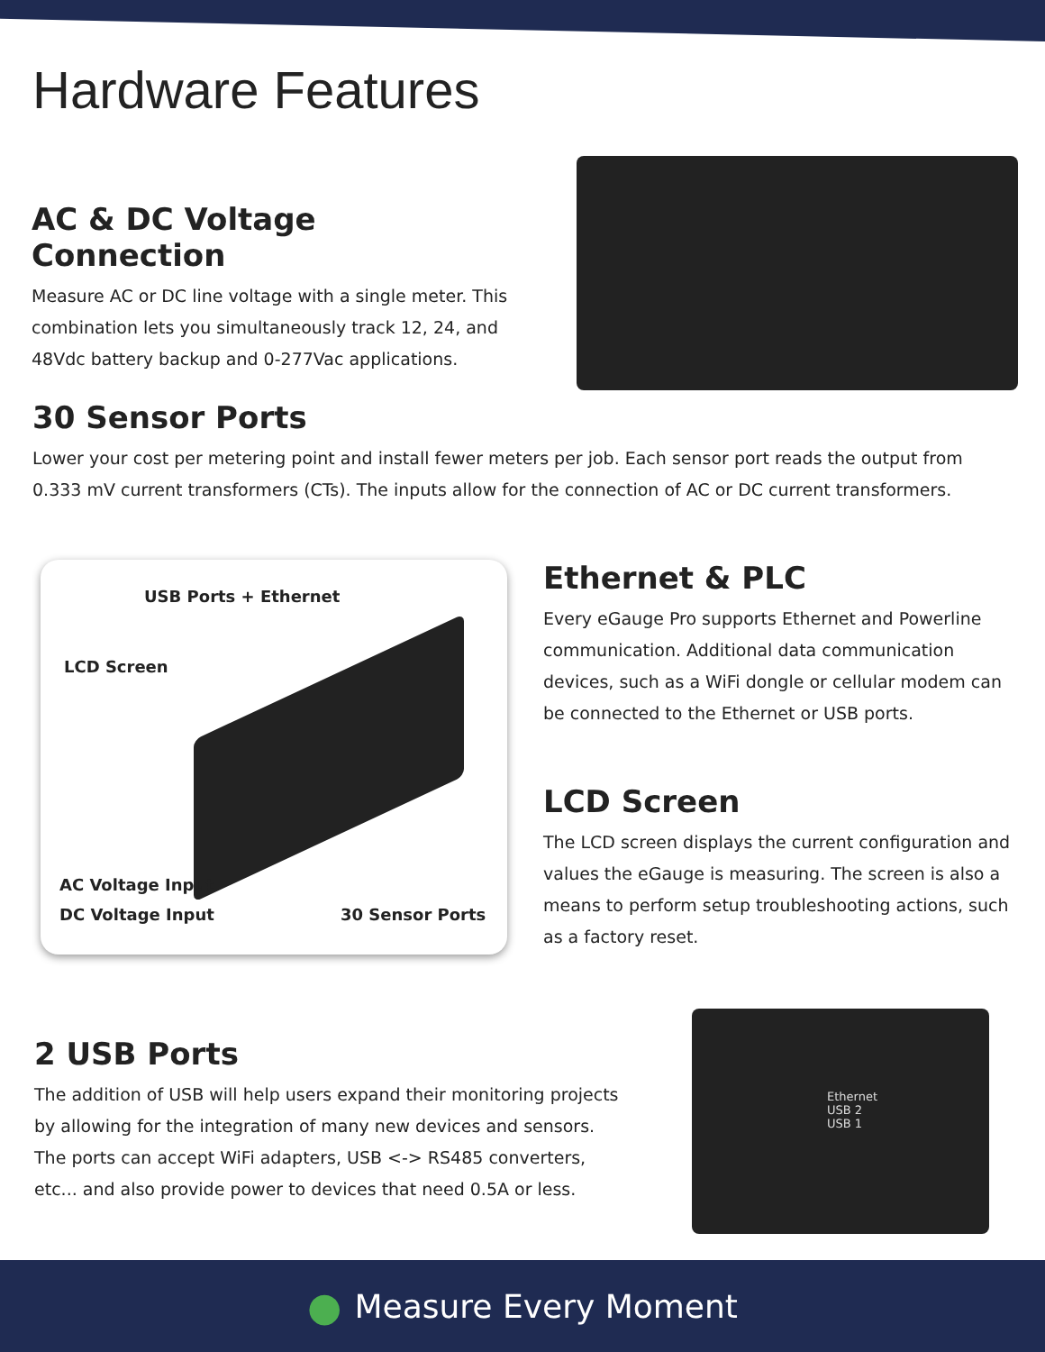Hardware Features
AC & DC Voltage Connection
Measure AC or DC line voltage with a single meter. This combination lets you simultaneously track 12, 24, and 48Vdc battery backup and 0-277Vac applications.
30 Sensor Ports
Lower your cost per metering point and install fewer meters per job. Each sensor port reads the output from 0.333 mV current transformers (CTs). The inputs allow for the connection of AC or DC current transformers.
USB Ports + Ethernet
LCD Screen
AC Voltage Input
DC Voltage Input 30 Sensor Ports
Ethernet & PLC
Every eGauge Pro supports Ethernet and Powerline communication. Additional data communication devices, such as a WiFi dongle or cellular modem can be connected to the Ethernet or USB ports.
LCD Screen
The LCD screen displays the current configuration and values the eGauge is measuring. The screen is also a means to perform setup troubleshooting actions, such as a factory reset.
2 USB Ports
The addition of USB will help users expand their monitoring projects by allowing for the integration of many new devices and sensors. The ports can accept WiFi adapters, USB <-> RS485 converters, etc... and also provide power to devices that need 0.5A or less.
Ethernet
USB 2
USB 1
● Measure Every Moment